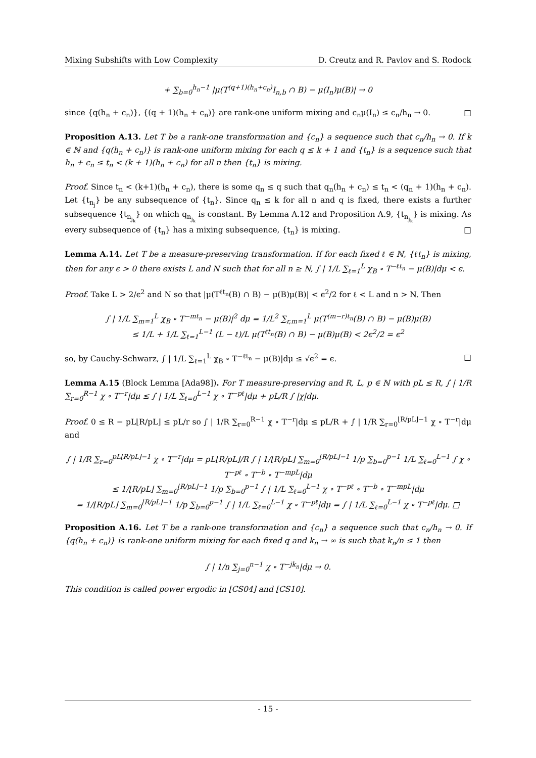Mixing Subshifts with Low Complexity D. Creutz and R. Pavlov and S. Rodock
+ ∑<sub>b=0</sub><sup>h<sub>n</sub>−1</sup> |μ(T<sup>(q+1)(h<sub>n</sub>+c<sub>n</sub>)</sup>I<sub>n,b</sub> ∩ B) − μ(I<sub>n</sub>)μ(B)| → 0
since {q(h<sub>n</sub> + c<sub>n</sub>)}, {(q + 1)(h<sub>n</sub> + c<sub>n</sub>)} are rank-one uniform mixing and c<sub>n</sub>μ(I<sub>n</sub>) ≤ c<sub>n</sub>/h<sub>n</sub> → 0. □
Proposition A.13. Let T be a rank-one transformation and {c<sub>n</sub>} a sequence such that c<sub>n</sub>/h<sub>n</sub> → 0. If k ∈ ℕ and {q(h<sub>n</sub> + c<sub>n</sub>)} is rank-one uniform mixing for each q ≤ k + 1 and {t<sub>n</sub>} is a sequence such that h<sub>n</sub> + c<sub>n</sub> ≤ t<sub>n</sub> < (k + 1)(h<sub>n</sub> + c<sub>n</sub>) for all n then {t<sub>n</sub>} is mixing.
Proof. Since t<sub>n</sub> < (k+1)(h<sub>n</sub> + c<sub>n</sub>), there is some q<sub>n</sub> ≤ q such that q<sub>n</sub>(h<sub>n</sub> + c<sub>n</sub>) ≤ t<sub>n</sub> < (q<sub>n</sub> + 1)(h<sub>n</sub> + c<sub>n</sub>). Let {t<sub>n<sub>j</sub></sub>} be any subsequence of {t<sub>n</sub>}. Since q<sub>n</sub> ≤ k for all n and q is fixed, there exists a further subsequence {t<sub>n<sub>j<sub>k</sub></sub></sub>} on which q<sub>n<sub>j<sub>k</sub></sub></sub> is constant. By Lemma A.12 and Proposition A.9, {t<sub>n<sub>j<sub>k</sub></sub></sub>} is mixing. As every subsequence of {t<sub>n</sub>} has a mixing subsequence, {t<sub>n</sub>} is mixing. □
Lemma A.14. Let T be a measure-preserving transformation. If for each fixed ℓ ∈ ℕ, {ℓt<sub>n</sub>} is mixing, then for any ϵ > 0 there exists L and N such that for all n ≥ N, ∫ | 1/L ∑<sub>ℓ=1</sub><sup>L</sup> χ<sub>B</sub> ∘ T<sup>−ℓt<sub>n</sub></sup> − μ(B)|dμ < ϵ.
Proof. Take L > 2/ϵ<sup>2</sup> and N so that |μ(T<sup>ℓt<sub>n</sub></sup>(B) ∩ B) − μ(B)μ(B)| < ϵ<sup>2</sup>/2 for ℓ < L and n > N. Then
∫ | 1/L ∑<sub>m=1</sub><sup>L</sup> χ<sub>B</sub> ∘ T<sup>−mt<sub>n</sub></sup> − μ(B)|<sup>2</sup> dμ = 1/L<sup>2</sup> ∑<sub>r,m=1</sub><sup>L</sup> μ(T<sup>(m−r)t<sub>n</sub></sup>(B) ∩ B) − μ(B)μ(B)
≤ 1/L + 1/L ∑<sub>ℓ=1</sub><sup>L−1</sup> (L − ℓ)/L μ(T<sup>ℓt<sub>n</sub></sup>(B) ∩ B) − μ(B)μ(B) < 2ϵ<sup>2</sup>/2 = ϵ<sup>2</sup>
so, by Cauchy-Schwarz, ∫ | 1/L ∑<sub>ℓ=1</sub><sup>L</sup> χ<sub>B</sub> ∘ T<sup>−ℓt<sub>n</sub></sup> − μ(B)|dμ ≤ √ϵ<sup>2</sup> = ϵ. □
Lemma A.15 (Block Lemma [Ada98]). For T measure-preserving and R, L, p ∈ ℕ with pL ≤ R, ∫ | 1/R ∑<sub>r=0</sub><sup>R−1</sup> χ ∘ T<sup>−r</sup>|dμ ≤ ∫ | 1/L ∑<sub>ℓ=0</sub><sup>L−1</sup> χ ∘ T<sup>−pℓ</sup>|dμ + pL/R ∫ |χ|dμ.
Proof. 0 ≤ R − pL⌊R/pL⌋ ≤ pL/r so ∫ | 1/R ∑<sub>r=0</sub><sup>R−1</sup> χ ∘ T<sup>−r</sup>|dμ ≤ pL/R + ∫ | 1/R ∑<sub>r=0</sub><sup>⌊R/pL⌋−1</sup> χ ∘ T<sup>−r</sup>|dμ and
∫ | 1/R ∑<sub>r=0</sub><sup>pL⌊R/pL⌋−1</sup> χ ∘ T<sup>−r</sup>|dμ = pL⌊R/pL⌋/R ∫ | 1/⌊R/pL⌋ ∑<sub>m=0</sub><sup>⌊R/pL⌋−1</sup> 1/p ∑<sub>b=0</sub><sup>p−1</sup> 1/L ∑<sub>ℓ=0</sub><sup>L−1</sup> ∫ χ ∘ T<sup>−pℓ</sup> ∘ T<sup>−b</sup> ∘ T<sup>−mpL</sup>|dμ
≤ 1/⌊R/pL⌋ ∑<sub>m=0</sub><sup>⌊R/pL⌋−1</sup> 1/p ∑<sub>b=0</sub><sup>p−1</sup> ∫ | 1/L ∑<sub>ℓ=0</sub><sup>L−1</sup> χ ∘ T<sup>−pℓ</sup> ∘ T<sup>−b</sup> ∘ T<sup>−mpL</sup>|dμ
= 1/⌊R/pL⌋ ∑<sub>m=0</sub><sup>⌊R/pL⌋−1</sup> 1/p ∑<sub>b=0</sub><sup>p−1</sup> ∫ | 1/L ∑<sub>ℓ=0</sub><sup>L−1</sup> χ ∘ T<sup>−pℓ</sup>|dμ = ∫ | 1/L ∑<sub>ℓ=0</sub><sup>L−1</sup> χ ∘ T<sup>−pℓ</sup>|dμ. □
Proposition A.16. Let T be a rank-one transformation and {c<sub>n</sub>} a sequence such that c<sub>n</sub>/h<sub>n</sub> → 0. If {q(h<sub>n</sub> + c<sub>n</sub>)} is rank-one uniform mixing for each fixed q and k<sub>n</sub> → ∞ is such that k<sub>n</sub>/n ≤ 1 then
∫ | 1/n ∑<sub>j=0</sub><sup>n−1</sup> χ ∘ T<sup>−jk<sub>n</sub></sup>|dμ → 0.
This condition is called power ergodic in [CS04] and [CS10].
- 15 -